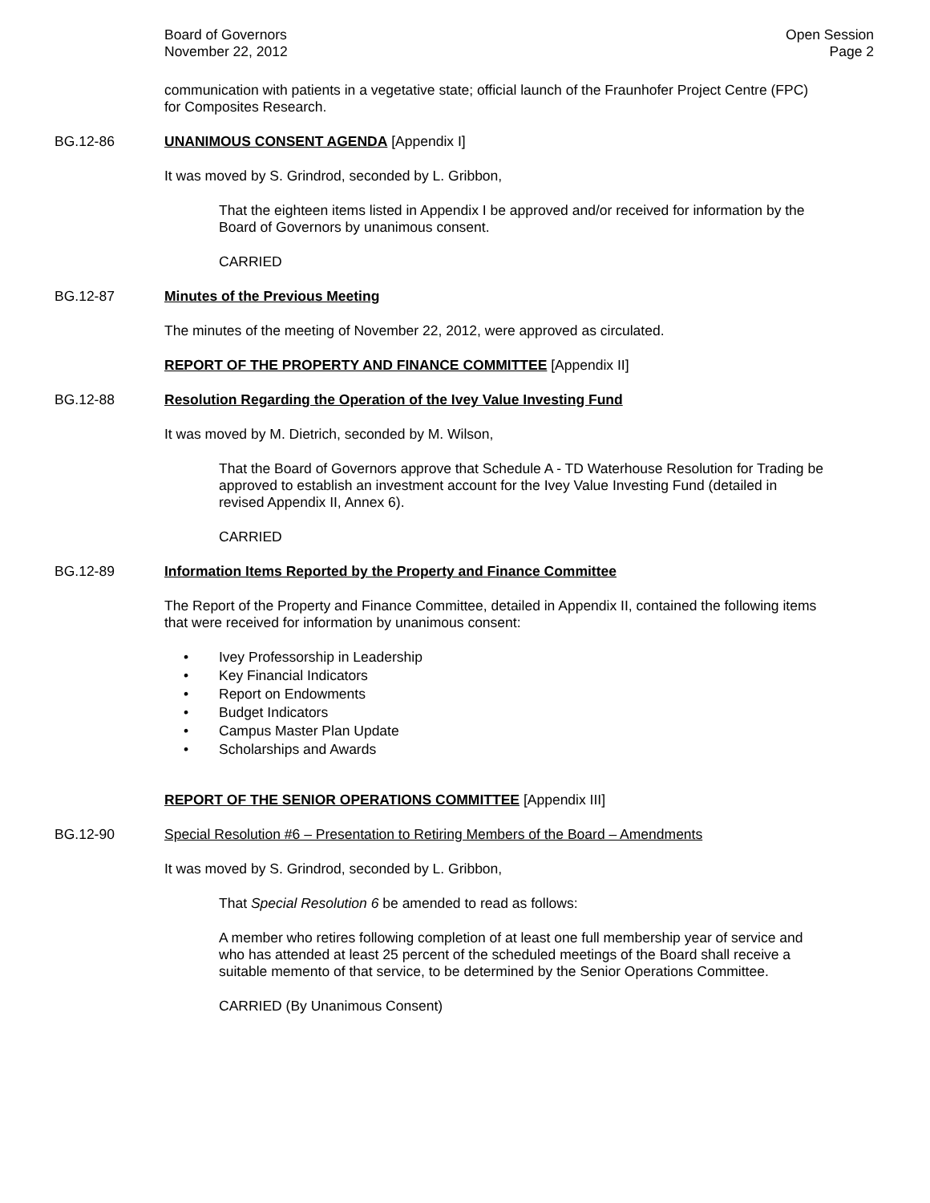Board of Governors
November 22, 2012
Open Session
Page 2
communication with patients in a vegetative state; official launch of the Fraunhofer Project Centre (FPC) for Composites Research.
BG.12-86 UNANIMOUS CONSENT AGENDA [Appendix I]
It was moved by S. Grindrod, seconded by L. Gribbon,
That the eighteen items listed in Appendix I be approved and/or received for information by the Board of Governors by unanimous consent.
CARRIED
BG.12-87 Minutes of the Previous Meeting
The minutes of the meeting of November 22, 2012, were approved as circulated.
REPORT OF THE PROPERTY AND FINANCE COMMITTEE [Appendix II]
BG.12-88 Resolution Regarding the Operation of the Ivey Value Investing Fund
It was moved by M. Dietrich, seconded by M. Wilson,
That the Board of Governors approve that Schedule A - TD Waterhouse Resolution for Trading be approved to establish an investment account for the Ivey Value Investing Fund (detailed in revised Appendix II, Annex 6).
CARRIED
BG.12-89 Information Items Reported by the Property and Finance Committee
The Report of the Property and Finance Committee, detailed in Appendix II, contained the following items that were received for information by unanimous consent:
• Ivey Professorship in Leadership
• Key Financial Indicators
• Report on Endowments
• Budget Indicators
• Campus Master Plan Update
• Scholarships and Awards
REPORT OF THE SENIOR OPERATIONS COMMITTEE [Appendix III]
BG.12-90 Special Resolution #6 – Presentation to Retiring Members of the Board – Amendments
It was moved by S. Grindrod, seconded by L. Gribbon,
That Special Resolution 6 be amended to read as follows:
A member who retires following completion of at least one full membership year of service and who has attended at least 25 percent of the scheduled meetings of the Board shall receive a suitable memento of that service, to be determined by the Senior Operations Committee.
CARRIED (By Unanimous Consent)